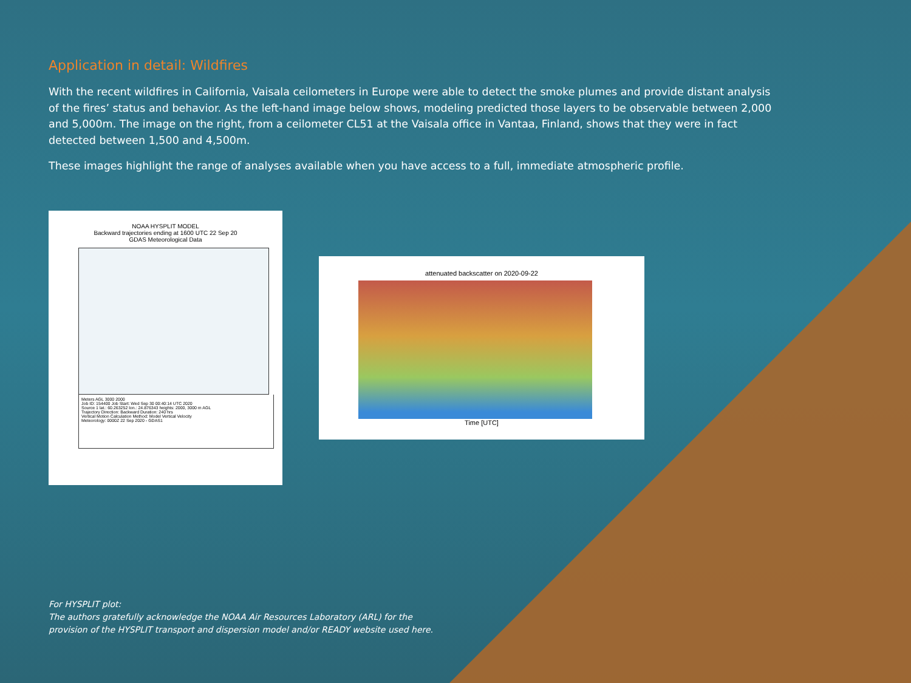Application in detail: Wildfires
With the recent wildfires in California, Vaisala ceilometers in Europe were able to detect the smoke plumes and provide distant analysis of the fires’ status and behavior. As the left-hand image below shows, modeling predicted those layers to be observable between 2,000 and 5,000m. The image on the right, from a ceilometer CL51 at the Vaisala office in Vantaa, Finland, shows that they were in fact detected between 1,500 and 4,500m.
These images highlight the range of analyses available when you have access to a full, immediate atmospheric profile.
NOAA HYSPLIT MODEL
Backward trajectories ending at 1600 UTC 22 Sep 20
GDAS Meteorological Data
Meters AGL 3000 2000
Job ID: 154400 Job Start: Wed Sep 30 00:40:14 UTC 2020
Source 1 lat.: 60.263252 lon.: 24.876343 heights: 2000, 3000 m AGL
Trajectory Direction: Backward Duration: 240 hrs
Vertical Motion Calculation Method: Model Vertical Velocity
Meteorology: 0000Z 22 Sep 2020 - GDAS1
attenuated backscatter on 2020-09-22
Time [UTC]
For HYSPLIT plot:
The authors gratefully acknowledge the NOAA Air Resources Laboratory (ARL) for the
provision of the HYSPLIT transport and dispersion model and/or READY website used here.